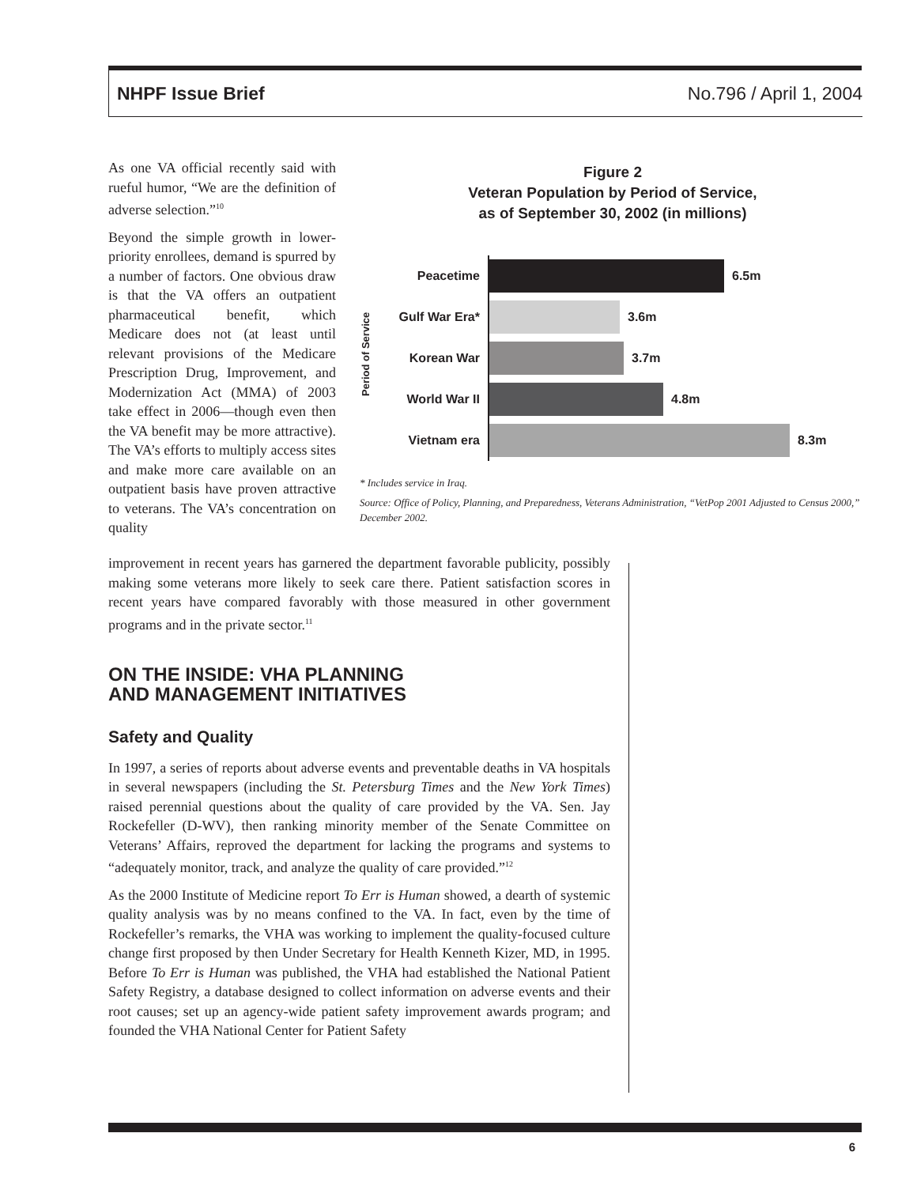NHPF Issue Brief No.796 / April 1, 2004
As one VA official recently said with rueful humor, “We are the definition of adverse selection.”<sup>10</sup>
Beyond the simple growth in lower-priority enrollees, demand is spurred by a number of factors. One obvious draw is that the VA offers an outpatient pharmaceutical benefit, which Medicare does not (at least until relevant provisions of the Medicare Prescription Drug, Improvement, and Modernization Act (MMA) of 2003 take effect in 2006—though even then the VA benefit may be more attractive). The VA’s efforts to multiply access sites and make more care available on an outpatient basis have proven attractive to veterans. The VA’s concentration on quality
Figure 2
Veteran Population by Period of Service,
as of September 30, 2002 (in millions)
Period of Service
Peacetime
Gulf War Era*
Korean War
World War II
Vietnam era
6.5m
3.6m
3.7m
4.8m
8.3m
* Includes service in Iraq.
Source: Office of Policy, Planning, and Preparedness, Veterans Administration, “VetPop 2001 Adjusted to Census 2000,” December 2002.
improvement in recent years has garnered the department favorable publicity, possibly making some veterans more likely to seek care there. Patient satisfaction scores in recent years have compared favorably with those measured in other government programs and in the private sector.<sup>11</sup>
ON THE INSIDE: VHA PLANNING
AND MANAGEMENT INITIATIVES
Safety and Quality
In 1997, a series of reports about adverse events and preventable deaths in VA hospitals in several newspapers (including the St. Petersburg Times and the New York Times) raised perennial questions about the quality of care provided by the VA. Sen. Jay Rockefeller (D-WV), then ranking minority member of the Senate Committee on Veterans’ Affairs, reproved the department for lacking the programs and systems to “adequately monitor, track, and analyze the quality of care provided.”<sup>12</sup>
As the 2000 Institute of Medicine report To Err is Human showed, a dearth of systemic quality analysis was by no means confined to the VA. In fact, even by the time of Rockefeller’s remarks, the VHA was working to implement the quality-focused culture change first proposed by then Under Secretary for Health Kenneth Kizer, MD, in 1995. Before To Err is Human was published, the VHA had established the National Patient Safety Registry, a database designed to collect information on adverse events and their root causes; set up an agency-wide patient safety improvement awards program; and founded the VHA National Center for Patient Safety
6